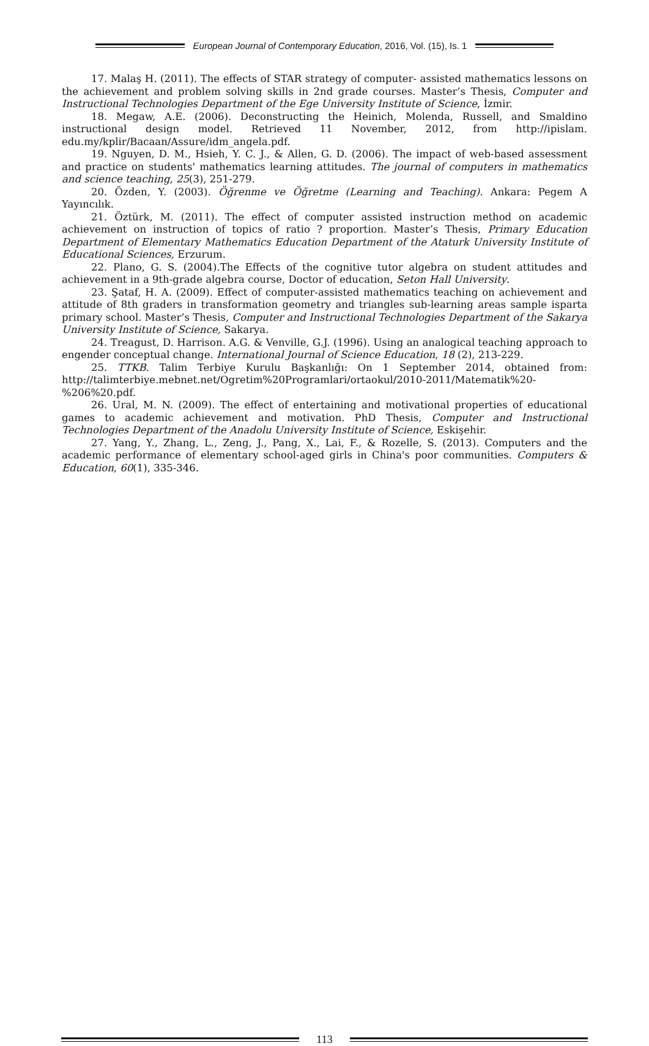European Journal of Contemporary Education, 2016, Vol. (15), Is. 1
17. Malaş H. (2011). The effects of STAR strategy of computer- assisted mathematics lessons on the achievement and problem solving skills in 2nd grade courses. Master’s Thesis, Computer and Instructional Technologies Department of the Ege University Institute of Science, İzmir.
18. Megaw, A.E. (2006). Deconstructing the Heinich, Molenda, Russell, and Smaldino instructional design model. Retrieved 11 November, 2012, from http://ipislam. edu.my/kplir/Bacaan/Assure/idm_angela.pdf.
19. Nguyen, D. M., Hsieh, Y. C. J., & Allen, G. D. (2006). The impact of web-based assessment and practice on students' mathematics learning attitudes. The journal of computers in mathematics and science teaching, 25(3), 251-279.
20. Özden, Y. (2003). Öğrenme ve Öğretme (Learning and Teaching). Ankara: Pegem A Yayıncılık.
21. Öztürk, M. (2011). The effect of computer assisted instruction method on academic achievement on instruction of topics of ratio ? proportion. Master’s Thesis, Primary Education Department of Elementary Mathematics Education Department of the Ataturk University Institute of Educational Sciences, Erzurum.
22. Plano, G. S. (2004).The Effects of the cognitive tutor algebra on student attitudes and achievement in a 9th-grade algebra course, Doctor of education, Seton Hall University.
23. Şataf, H. A. (2009). Effect of computer-assisted mathematics teaching on achievement and attitude of 8th graders in transformation geometry and triangles sub-learning areas sample isparta primary school. Master’s Thesis, Computer and Instructional Technologies Department of the Sakarya University Institute of Science, Sakarya.
24. Treagust, D. Harrison. A.G. & Venville, G.J. (1996). Using an analogical teaching approach to engender conceptual change. International Journal of Science Education, 18 (2), 213-229.
25. TTKB. Talim Terbiye Kurulu Başkanlığı: On 1 September 2014, obtained from: http://talimterbiye.mebnet.net/Ogretim%20Programlari/ortaokul/2010-2011/Matematik%20-%206%20.pdf.
26. Ural, M. N. (2009). The effect of entertaining and motivational properties of educational games to academic achievement and motivation. PhD Thesis, Computer and Instructional Technologies Department of the Anadolu University Institute of Science, Eskişehir.
27. Yang, Y., Zhang, L., Zeng, J., Pang, X., Lai, F., & Rozelle, S. (2013). Computers and the academic performance of elementary school-aged girls in China's poor communities. Computers & Education, 60(1), 335-346.
113